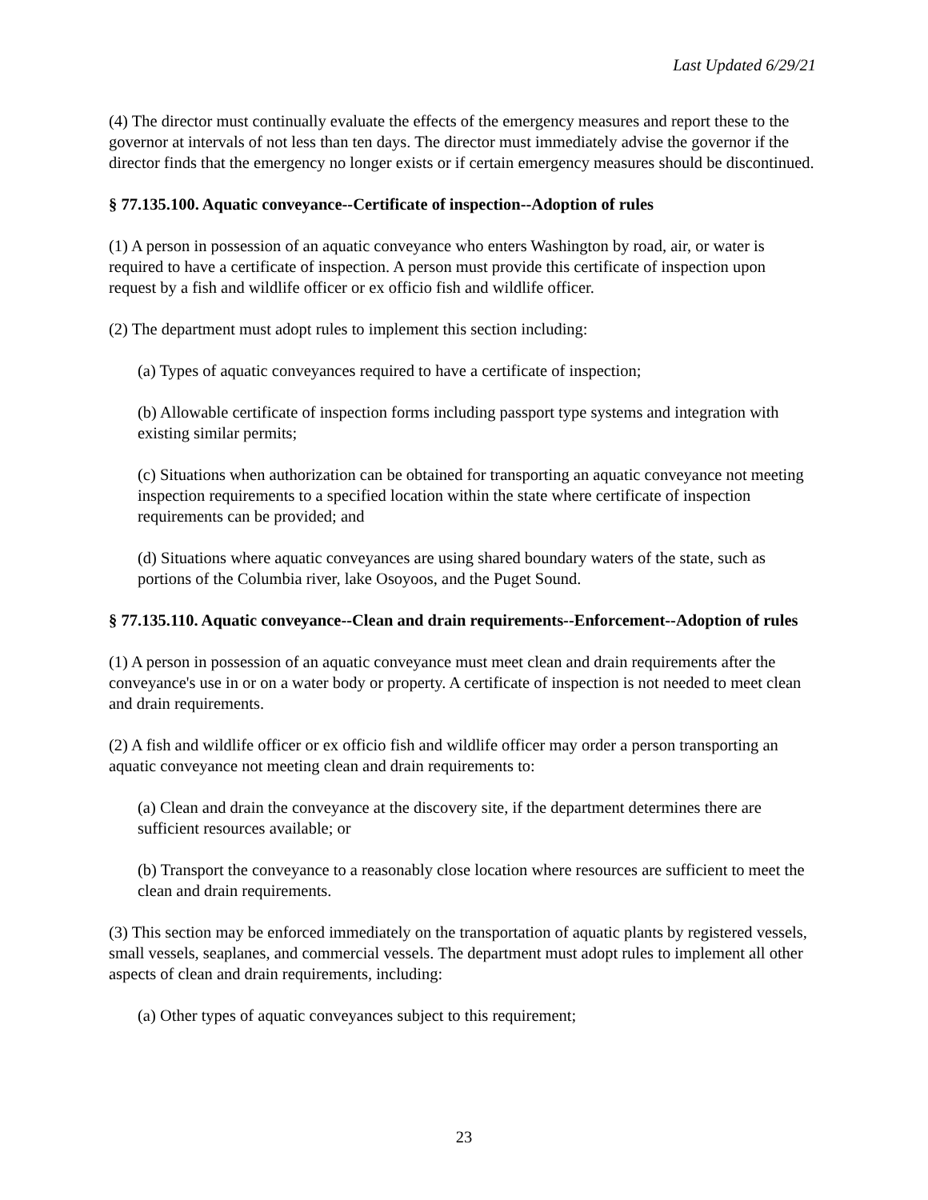Last Updated 6/29/21
(4) The director must continually evaluate the effects of the emergency measures and report these to the governor at intervals of not less than ten days. The director must immediately advise the governor if the director finds that the emergency no longer exists or if certain emergency measures should be discontinued.
§ 77.135.100. Aquatic conveyance--Certificate of inspection--Adoption of rules
(1) A person in possession of an aquatic conveyance who enters Washington by road, air, or water is required to have a certificate of inspection. A person must provide this certificate of inspection upon request by a fish and wildlife officer or ex officio fish and wildlife officer.
(2) The department must adopt rules to implement this section including:
(a) Types of aquatic conveyances required to have a certificate of inspection;
(b) Allowable certificate of inspection forms including passport type systems and integration with existing similar permits;
(c) Situations when authorization can be obtained for transporting an aquatic conveyance not meeting inspection requirements to a specified location within the state where certificate of inspection requirements can be provided; and
(d) Situations where aquatic conveyances are using shared boundary waters of the state, such as portions of the Columbia river, lake Osoyoos, and the Puget Sound.
§ 77.135.110. Aquatic conveyance--Clean and drain requirements--Enforcement--Adoption of rules
(1) A person in possession of an aquatic conveyance must meet clean and drain requirements after the conveyance's use in or on a water body or property. A certificate of inspection is not needed to meet clean and drain requirements.
(2) A fish and wildlife officer or ex officio fish and wildlife officer may order a person transporting an aquatic conveyance not meeting clean and drain requirements to:
(a) Clean and drain the conveyance at the discovery site, if the department determines there are sufficient resources available; or
(b) Transport the conveyance to a reasonably close location where resources are sufficient to meet the clean and drain requirements.
(3) This section may be enforced immediately on the transportation of aquatic plants by registered vessels, small vessels, seaplanes, and commercial vessels. The department must adopt rules to implement all other aspects of clean and drain requirements, including:
(a) Other types of aquatic conveyances subject to this requirement;
23